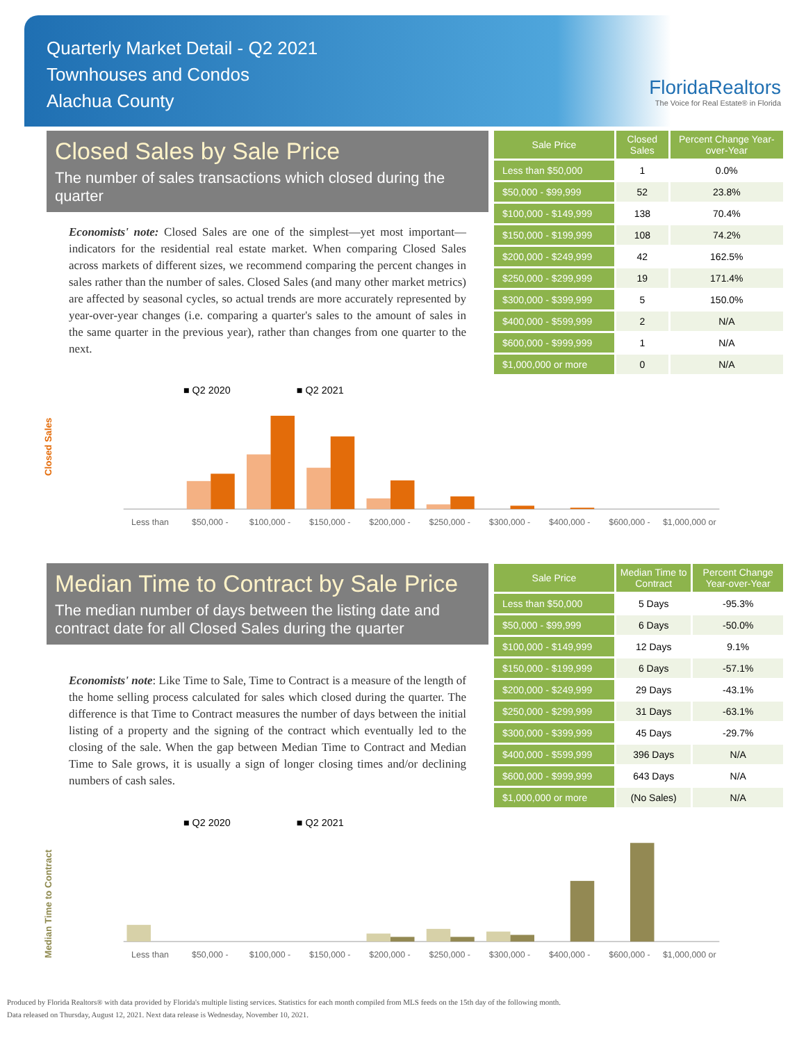Quarterly Market Detail - Q2 2021
Townhouses and Condos
Alachua County
FloridaRealtors
The Voice for Real Estate® in Florida
Closed Sales by Sale Price
The number of sales transactions which closed during the quarter
Economists' note: Closed Sales are one of the simplest—yet most important—indicators for the residential real estate market. When comparing Closed Sales across markets of different sizes, we recommend comparing the percent changes in sales rather than the number of sales. Closed Sales (and many other market metrics) are affected by seasonal cycles, so actual trends are more accurately represented by year-over-year changes (i.e. comparing a quarter's sales to the amount of sales in the same quarter in the previous year), rather than changes from one quarter to the next.
| Sale Price | Closed Sales | Percent Change Year-over-Year |
| --- | --- | --- |
| Less than $50,000 | 1 | 0.0% |
| $50,000 - $99,999 | 52 | 23.8% |
| $100,000 - $149,999 | 138 | 70.4% |
| $150,000 - $199,999 | 108 | 74.2% |
| $200,000 - $249,999 | 42 | 162.5% |
| $250,000 - $299,999 | 19 | 171.4% |
| $300,000 - $399,999 | 5 | 150.0% |
| $400,000 - $599,999 | 2 | N/A |
| $600,000 - $999,999 | 1 | N/A |
| $1,000,000 or more | 0 | N/A |
■ Q2 2020
■ Q2 2021
Closed Sales
Less than
$50,000 -
$100,000 -
$150,000 -
$200,000 -
$250,000 -
$300,000 -
$400,000 -
$600,000 -
$1,000,000 or
Median Time to Contract by Sale Price
The median number of days between the listing date and contract date for all Closed Sales during the quarter
Economists' note: Like Time to Sale, Time to Contract is a measure of the length of the home selling process calculated for sales which closed during the quarter. The difference is that Time to Contract measures the number of days between the initial listing of a property and the signing of the contract which eventually led to the closing of the sale. When the gap between Median Time to Contract and Median Time to Sale grows, it is usually a sign of longer closing times and/or declining numbers of cash sales.
| Sale Price | Median Time to Contract | Percent Change Year-over-Year |
| --- | --- | --- |
| Less than $50,000 | 5 Days | -95.3% |
| $50,000 - $99,999 | 6 Days | -50.0% |
| $100,000 - $149,999 | 12 Days | 9.1% |
| $150,000 - $199,999 | 6 Days | -57.1% |
| $200,000 - $249,999 | 29 Days | -43.1% |
| $250,000 - $299,999 | 31 Days | -63.1% |
| $300,000 - $399,999 | 45 Days | -29.7% |
| $400,000 - $599,999 | 396 Days | N/A |
| $600,000 - $999,999 | 643 Days | N/A |
| $1,000,000 or more | (No Sales) | N/A |
■ Q2 2020
■ Q2 2021
Median Time to Contract
Less than
$50,000 -
$100,000 -
$150,000 -
$200,000 -
$250,000 -
$300,000 -
$400,000 -
$600,000 -
$1,000,000 or
Produced by Florida Realtors® with data provided by Florida's multiple listing services. Statistics for each month compiled from MLS feeds on the 15th day of the following month.
Data released on Thursday, August 12, 2021. Next data release is Wednesday, November 10, 2021.